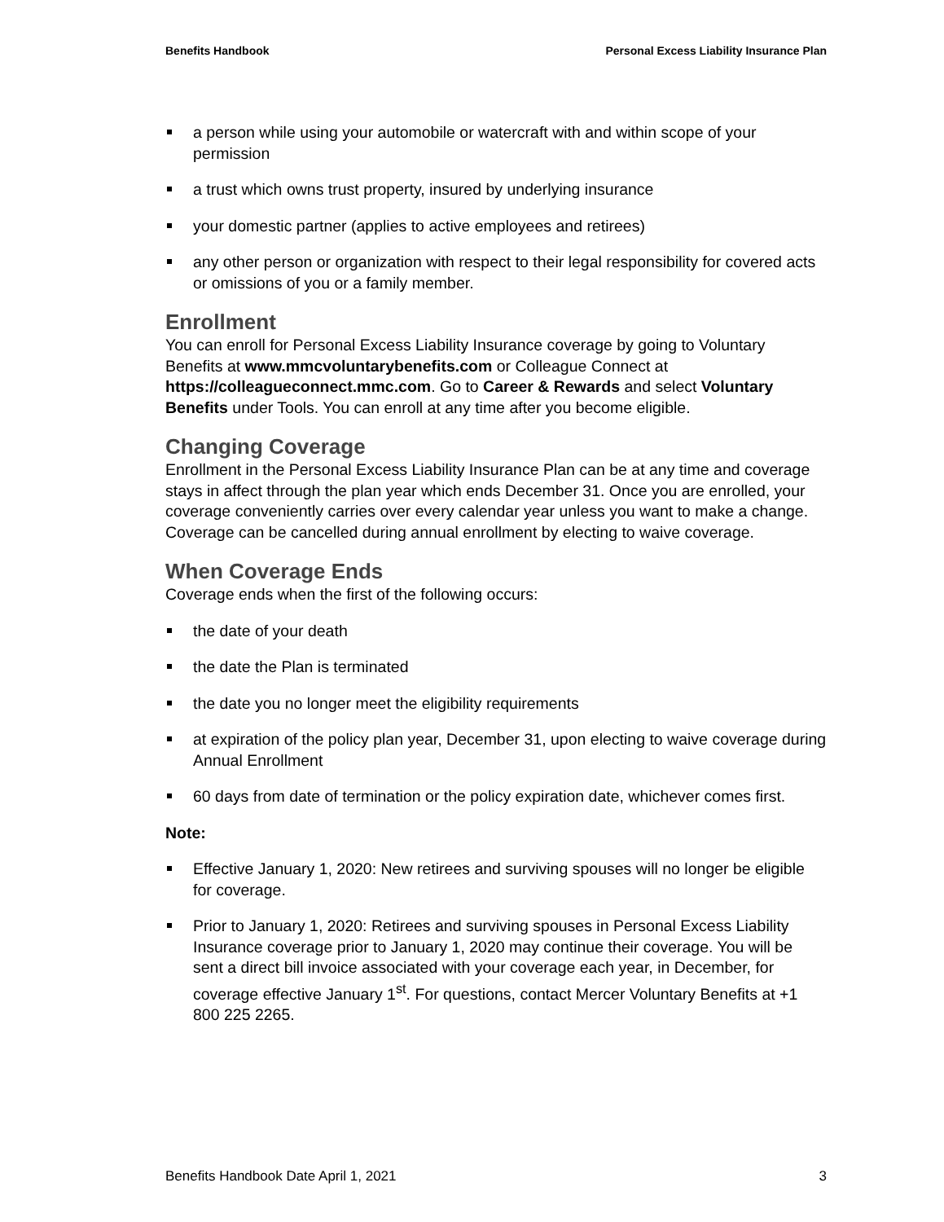Benefits Handbook Personal Excess Liability Insurance Plan
a person while using your automobile or watercraft with and within scope of your permission
a trust which owns trust property, insured by underlying insurance
your domestic partner (applies to active employees and retirees)
any other person or organization with respect to their legal responsibility for covered acts or omissions of you or a family member.
Enrollment
You can enroll for Personal Excess Liability Insurance coverage by going to Voluntary Benefits at www.mmcvoluntarybenefits.com or Colleague Connect at https://colleagueconnect.mmc.com. Go to Career & Rewards and select Voluntary Benefits under Tools. You can enroll at any time after you become eligible.
Changing Coverage
Enrollment in the Personal Excess Liability Insurance Plan can be at any time and coverage stays in affect through the plan year which ends December 31. Once you are enrolled, your coverage conveniently carries over every calendar year unless you want to make a change. Coverage can be cancelled during annual enrollment by electing to waive coverage.
When Coverage Ends
Coverage ends when the first of the following occurs:
the date of your death
the date the Plan is terminated
the date you no longer meet the eligibility requirements
at expiration of the policy plan year, December 31, upon electing to waive coverage during Annual Enrollment
60 days from date of termination or the policy expiration date, whichever comes first.
Note:
Effective January 1, 2020: New retirees and surviving spouses will no longer be eligible for coverage.
Prior to January 1, 2020: Retirees and surviving spouses in Personal Excess Liability Insurance coverage prior to January 1, 2020 may continue their coverage. You will be sent a direct bill invoice associated with your coverage each year, in December, for coverage effective January 1<sup>st</sup>. For questions, contact Mercer Voluntary Benefits at +1 800 225 2265.
Benefits Handbook Date April 1, 2021 3